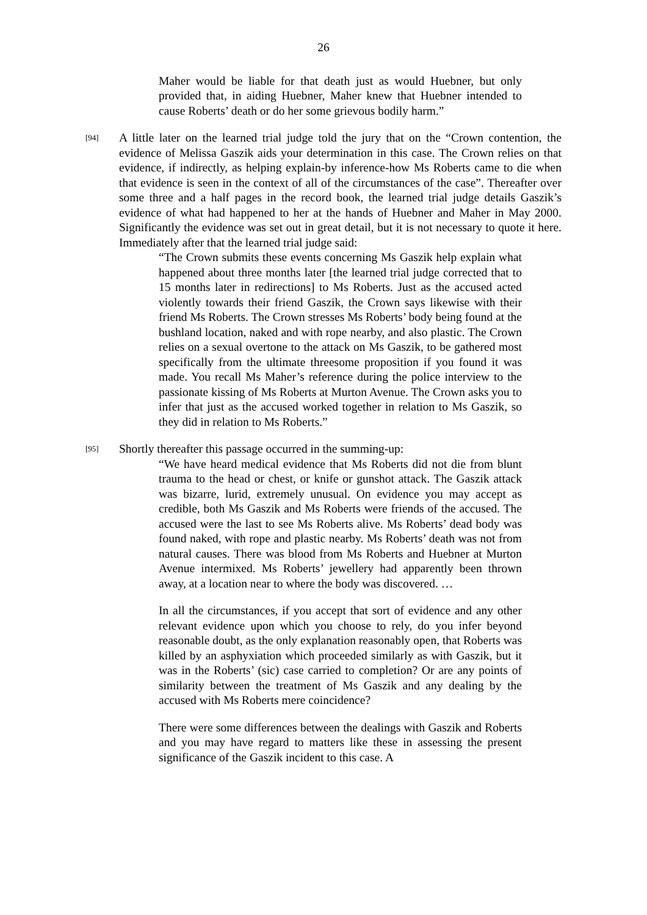26
Maher would be liable for that death just as would Huebner, but only provided that, in aiding Huebner, Maher knew that Huebner intended to cause Roberts’ death or do her some grievous bodily harm.”
[94]
A little later on the learned trial judge told the jury that on the “Crown contention, the evidence of Melissa Gaszik aids your determination in this case. The Crown relies on that evidence, if indirectly, as helping explain-by inference-how Ms Roberts came to die when that evidence is seen in the context of all of the circumstances of the case”. Thereafter over some three and a half pages in the record book, the learned trial judge details Gaszik’s evidence of what had happened to her at the hands of Huebner and Maher in May 2000. Significantly the evidence was set out in great detail, but it is not necessary to quote it here. Immediately after that the learned trial judge said:
“The Crown submits these events concerning Ms Gaszik help explain what happened about three months later [the learned trial judge corrected that to 15 months later in redirections] to Ms Roberts. Just as the accused acted violently towards their friend Gaszik, the Crown says likewise with their friend Ms Roberts. The Crown stresses Ms Roberts’ body being found at the bushland location, naked and with rope nearby, and also plastic. The Crown relies on a sexual overtone to the attack on Ms Gaszik, to be gathered most specifically from the ultimate threesome proposition if you found it was made. You recall Ms Maher’s reference during the police interview to the passionate kissing of Ms Roberts at Murton Avenue. The Crown asks you to infer that just as the accused worked together in relation to Ms Gaszik, so they did in relation to Ms Roberts.”
[95]
Shortly thereafter this passage occurred in the summing-up:
“We have heard medical evidence that Ms Roberts did not die from blunt trauma to the head or chest, or knife or gunshot attack. The Gaszik attack was bizarre, lurid, extremely unusual. On evidence you may accept as credible, both Ms Gaszik and Ms Roberts were friends of the accused. The accused were the last to see Ms Roberts alive. Ms Roberts’ dead body was found naked, with rope and plastic nearby. Ms Roberts’ death was not from natural causes. There was blood from Ms Roberts and Huebner at Murton Avenue intermixed. Ms Roberts’ jewellery had apparently been thrown away, at a location near to where the body was discovered. …
In all the circumstances, if you accept that sort of evidence and any other relevant evidence upon which you choose to rely, do you infer beyond reasonable doubt, as the only explanation reasonably open, that Roberts was killed by an asphyxiation which proceeded similarly as with Gaszik, but it was in the Roberts’ (sic) case carried to completion? Or are any points of similarity between the treatment of Ms Gaszik and any dealing by the accused with Ms Roberts mere coincidence?
There were some differences between the dealings with Gaszik and Roberts and you may have regard to matters like these in assessing the present significance of the Gaszik incident to this case. A